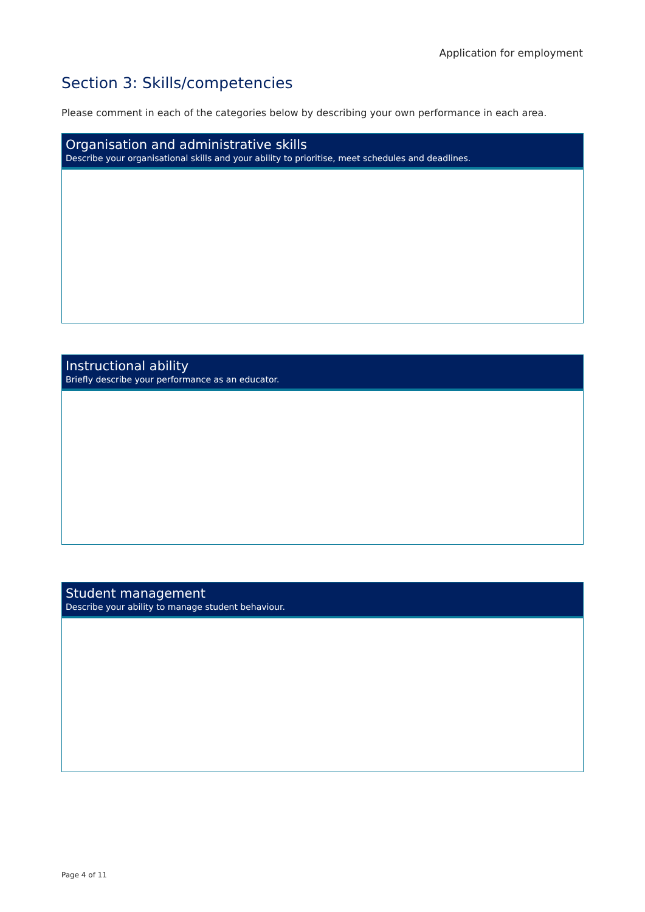Application for employment
Section 3: Skills/competencies
Please comment in each of the categories below by describing your own performance in each area.
| Organisation and administrative skills Describe your organisational skills and your ability to prioritise, meet schedules and deadlines. |
| --- |
| Instructional ability Briefly describe your performance as an educator. |
| --- |
| Student management Describe your ability to manage student behaviour. |
| --- |
Page 4 of 11